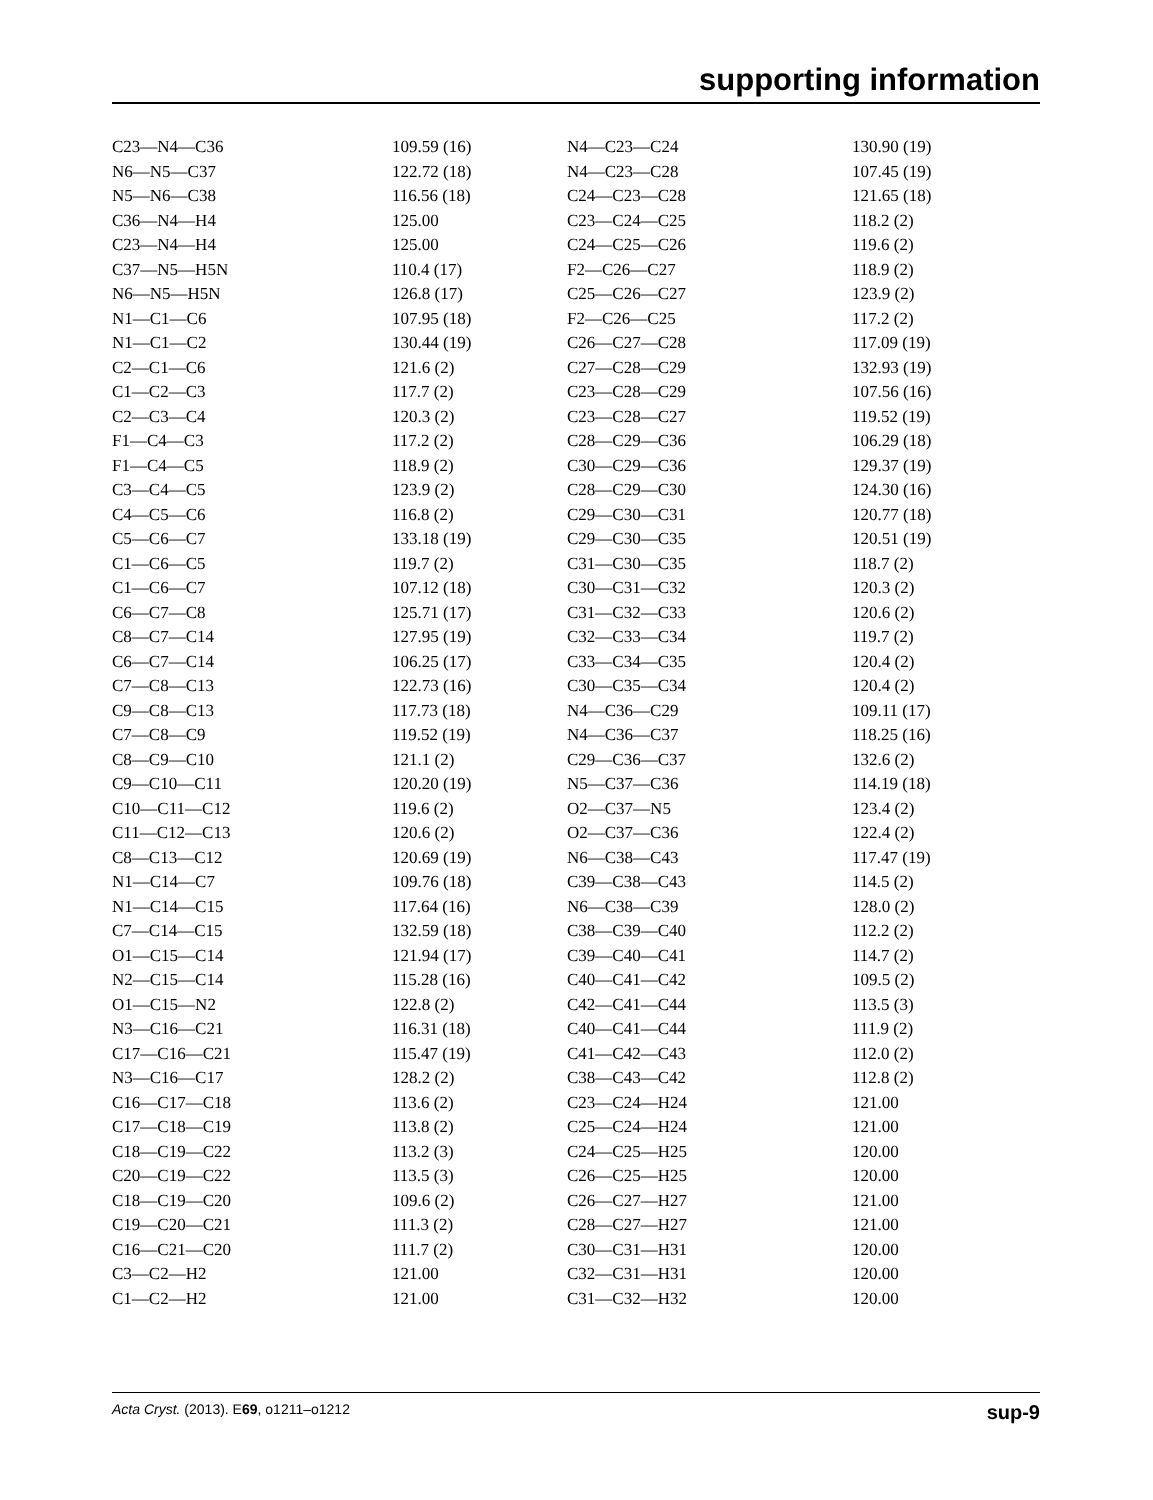supporting information
| C23—N4—C36 | 109.59 (16) | N4—C23—C24 | 130.90 (19) |
| N6—N5—C37 | 122.72 (18) | N4—C23—C28 | 107.45 (19) |
| N5—N6—C38 | 116.56 (18) | C24—C23—C28 | 121.65 (18) |
| C36—N4—H4 | 125.00 | C23—C24—C25 | 118.2 (2) |
| C23—N4—H4 | 125.00 | C24—C25—C26 | 119.6 (2) |
| C37—N5—H5N | 110.4 (17) | F2—C26—C27 | 118.9 (2) |
| N6—N5—H5N | 126.8 (17) | C25—C26—C27 | 123.9 (2) |
| N1—C1—C6 | 107.95 (18) | F2—C26—C25 | 117.2 (2) |
| N1—C1—C2 | 130.44 (19) | C26—C27—C28 | 117.09 (19) |
| C2—C1—C6 | 121.6 (2) | C27—C28—C29 | 132.93 (19) |
| C1—C2—C3 | 117.7 (2) | C23—C28—C29 | 107.56 (16) |
| C2—C3—C4 | 120.3 (2) | C23—C28—C27 | 119.52 (19) |
| F1—C4—C3 | 117.2 (2) | C28—C29—C36 | 106.29 (18) |
| F1—C4—C5 | 118.9 (2) | C30—C29—C36 | 129.37 (19) |
| C3—C4—C5 | 123.9 (2) | C28—C29—C30 | 124.30 (16) |
| C4—C5—C6 | 116.8 (2) | C29—C30—C31 | 120.77 (18) |
| C5—C6—C7 | 133.18 (19) | C29—C30—C35 | 120.51 (19) |
| C1—C6—C5 | 119.7 (2) | C31—C30—C35 | 118.7 (2) |
| C1—C6—C7 | 107.12 (18) | C30—C31—C32 | 120.3 (2) |
| C6—C7—C8 | 125.71 (17) | C31—C32—C33 | 120.6 (2) |
| C8—C7—C14 | 127.95 (19) | C32—C33—C34 | 119.7 (2) |
| C6—C7—C14 | 106.25 (17) | C33—C34—C35 | 120.4 (2) |
| C7—C8—C13 | 122.73 (16) | C30—C35—C34 | 120.4 (2) |
| C9—C8—C13 | 117.73 (18) | N4—C36—C29 | 109.11 (17) |
| C7—C8—C9 | 119.52 (19) | N4—C36—C37 | 118.25 (16) |
| C8—C9—C10 | 121.1 (2) | C29—C36—C37 | 132.6 (2) |
| C9—C10—C11 | 120.20 (19) | N5—C37—C36 | 114.19 (18) |
| C10—C11—C12 | 119.6 (2) | O2—C37—N5 | 123.4 (2) |
| C11—C12—C13 | 120.6 (2) | O2—C37—C36 | 122.4 (2) |
| C8—C13—C12 | 120.69 (19) | N6—C38—C43 | 117.47 (19) |
| N1—C14—C7 | 109.76 (18) | C39—C38—C43 | 114.5 (2) |
| N1—C14—C15 | 117.64 (16) | N6—C38—C39 | 128.0 (2) |
| C7—C14—C15 | 132.59 (18) | C38—C39—C40 | 112.2 (2) |
| O1—C15—C14 | 121.94 (17) | C39—C40—C41 | 114.7 (2) |
| N2—C15—C14 | 115.28 (16) | C40—C41—C42 | 109.5 (2) |
| O1—C15—N2 | 122.8 (2) | C42—C41—C44 | 113.5 (3) |
| N3—C16—C21 | 116.31 (18) | C40—C41—C44 | 111.9 (2) |
| C17—C16—C21 | 115.47 (19) | C41—C42—C43 | 112.0 (2) |
| N3—C16—C17 | 128.2 (2) | C38—C43—C42 | 112.8 (2) |
| C16—C17—C18 | 113.6 (2) | C23—C24—H24 | 121.00 |
| C17—C18—C19 | 113.8 (2) | C25—C24—H24 | 121.00 |
| C18—C19—C22 | 113.2 (3) | C24—C25—H25 | 120.00 |
| C20—C19—C22 | 113.5 (3) | C26—C25—H25 | 120.00 |
| C18—C19—C20 | 109.6 (2) | C26—C27—H27 | 121.00 |
| C19—C20—C21 | 111.3 (2) | C28—C27—H27 | 121.00 |
| C16—C21—C20 | 111.7 (2) | C30—C31—H31 | 120.00 |
| C3—C2—H2 | 121.00 | C32—C31—H31 | 120.00 |
| C1—C2—H2 | 121.00 | C31—C32—H32 | 120.00 |
Acta Cryst. (2013). E69, o1211–o1212 sup-9